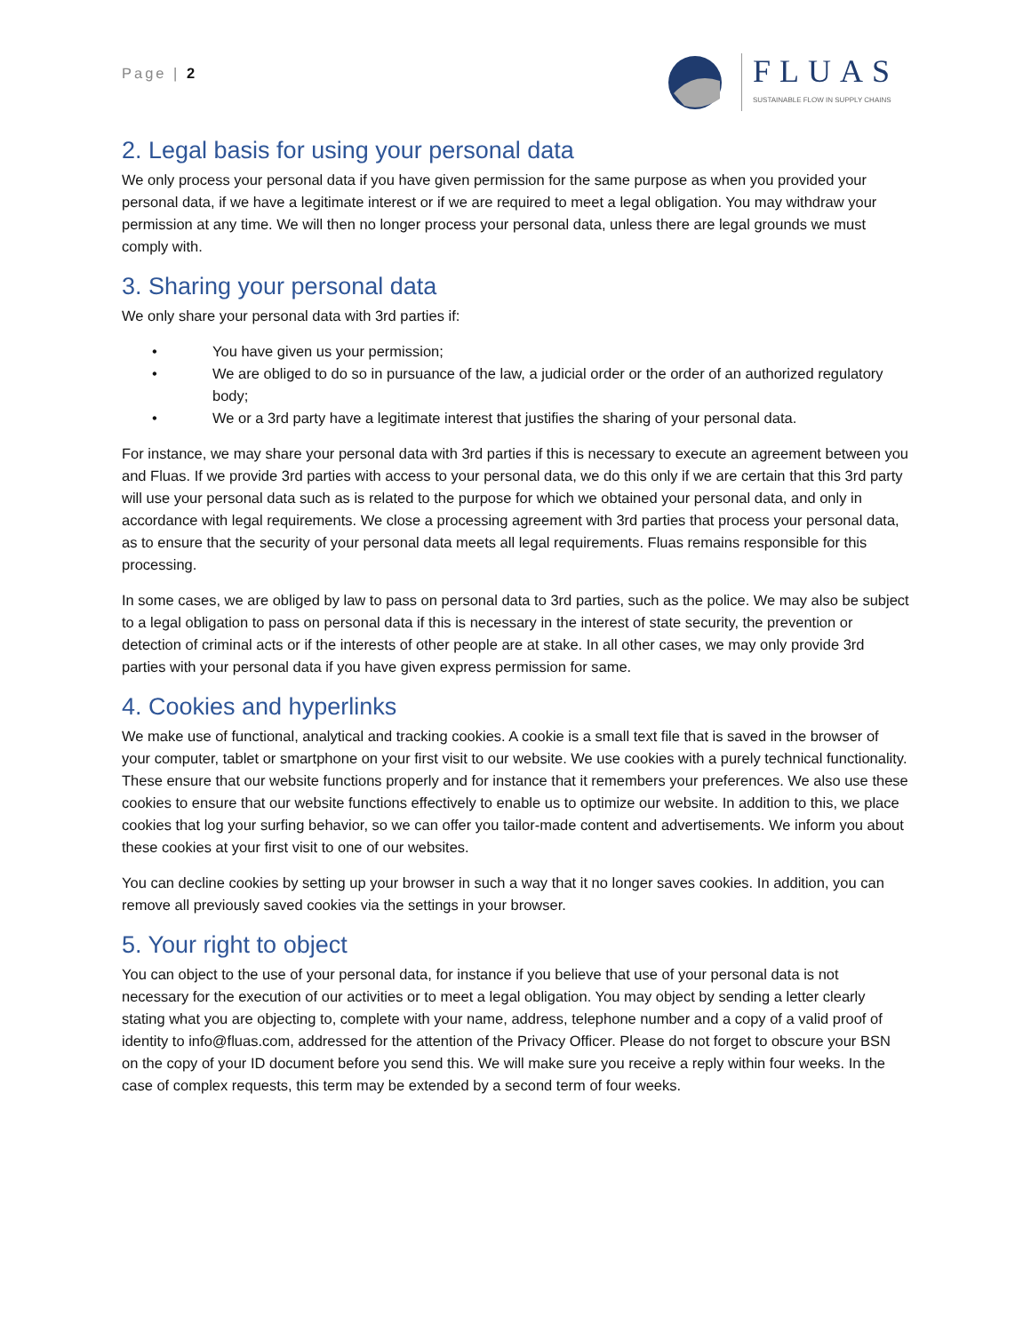Page | 2
FLUAS
SUSTAINABLE FLOW IN SUPPLY CHAINS
2. Legal basis for using your personal data
We only process your personal data if you have given permission for the same purpose as when you provided your personal data, if we have a legitimate interest or if we are required to meet a legal obligation. You may withdraw your permission at any time. We will then no longer process your personal data, unless there are legal grounds we must comply with.
3. Sharing your personal data
We only share your personal data with 3rd parties if:
• You have given us your permission;
• We are obliged to do so in pursuance of the law, a judicial order or the order of an authorized regulatory body;
• We or a 3rd party have a legitimate interest that justifies the sharing of your personal data.
For instance, we may share your personal data with 3rd parties if this is necessary to execute an agreement between you and Fluas. If we provide 3rd parties with access to your personal data, we do this only if we are certain that this 3rd party will use your personal data such as is related to the purpose for which we obtained your personal data, and only in accordance with legal requirements. We close a processing agreement with 3rd parties that process your personal data, as to ensure that the security of your personal data meets all legal requirements. Fluas remains responsible for this processing.
In some cases, we are obliged by law to pass on personal data to 3rd parties, such as the police. We may also be subject to a legal obligation to pass on personal data if this is necessary in the interest of state security, the prevention or detection of criminal acts or if the interests of other people are at stake. In all other cases, we may only provide 3rd parties with your personal data if you have given express permission for same.
4. Cookies and hyperlinks
We make use of functional, analytical and tracking cookies. A cookie is a small text file that is saved in the browser of your computer, tablet or smartphone on your first visit to our website. We use cookies with a purely technical functionality. These ensure that our website functions properly and for instance that it remembers your preferences. We also use these cookies to ensure that our website functions effectively to enable us to optimize our website. In addition to this, we place cookies that log your surfing behavior, so we can offer you tailor-made content and advertisements. We inform you about these cookies at your first visit to one of our websites.
You can decline cookies by setting up your browser in such a way that it no longer saves cookies. In addition, you can remove all previously saved cookies via the settings in your browser.
5. Your right to object
You can object to the use of your personal data, for instance if you believe that use of your personal data is not necessary for the execution of our activities or to meet a legal obligation. You may object by sending a letter clearly stating what you are objecting to, complete with your name, address, telephone number and a copy of a valid proof of identity to info@fluas.com, addressed for the attention of the Privacy Officer. Please do not forget to obscure your BSN on the copy of your ID document before you send this. We will make sure you receive a reply within four weeks. In the case of complex requests, this term may be extended by a second term of four weeks.